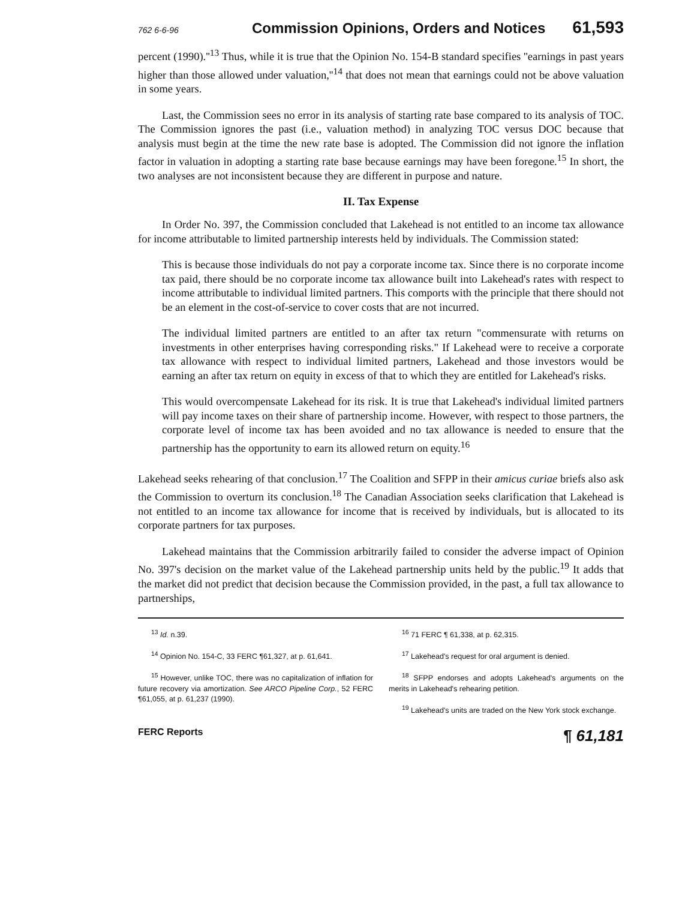762 6-6-96 Commission Opinions, Orders and Notices 61,593
percent (1990).''<sup>13</sup> Thus, while it is true that the Opinion No. 154-B standard specifies ''earnings in past years higher than those allowed under valuation,''<sup>14</sup> that does not mean that earnings could not be above valuation in some years.
Last, the Commission sees no error in its analysis of starting rate base compared to its analysis of TOC. The Commission ignores the past (i.e., valuation method) in analyzing TOC versus DOC because that analysis must begin at the time the new rate base is adopted. The Commission did not ignore the inflation factor in valuation in adopting a starting rate base because earnings may have been foregone.<sup>15</sup> In short, the two analyses are not inconsistent because they are different in purpose and nature.
II. Tax Expense
In Order No. 397, the Commission concluded that Lakehead is not entitled to an income tax allowance for income attributable to limited partnership interests held by individuals. The Commission stated:
This is because those individuals do not pay a corporate income tax. Since there is no corporate income tax paid, there should be no corporate income tax allowance built into Lakehead's rates with respect to income attributable to individual limited partners. This comports with the principle that there should not be an element in the cost-of-service to cover costs that are not incurred.
The individual limited partners are entitled to an after tax return "commensurate with returns on investments in other enterprises having corresponding risks." If Lakehead were to receive a corporate tax allowance with respect to individual limited partners, Lakehead and those investors would be earning an after tax return on equity in excess of that to which they are entitled for Lakehead's risks.
This would overcompensate Lakehead for its risk. It is true that Lakehead's individual limited partners will pay income taxes on their share of partnership income. However, with respect to those partners, the corporate level of income tax has been avoided and no tax allowance is needed to ensure that the partnership has the opportunity to earn its allowed return on equity.<sup>16</sup>
Lakehead seeks rehearing of that conclusion.<sup>17</sup> The Coalition and SFPP in their amicus curiae briefs also ask the Commission to overturn its conclusion.<sup>18</sup> The Canadian Association seeks clarification that Lakehead is not entitled to an income tax allowance for income that is received by individuals, but is allocated to its corporate partners for tax purposes.
Lakehead maintains that the Commission arbitrarily failed to consider the adverse impact of Opinion No. 397's decision on the market value of the Lakehead partnership units held by the public.<sup>19</sup> It adds that the market did not predict that decision because the Commission provided, in the past, a full tax allowance to partnerships,
<sup>13</sup> Id. n.39.
<sup>14</sup> Opinion No. 154-C, 33 FERC ¶61,327, at p. 61,641.
<sup>15</sup> However, unlike TOC, there was no capitalization of inflation for future recovery via amortization. See ARCO Pipeline Corp., 52 FERC ¶61,055, at p. 61,237 (1990).
<sup>16</sup> 71 FERC ¶ 61,338, at p. 62,315.
<sup>17</sup> Lakehead's request for oral argument is denied.
<sup>18</sup> SFPP endorses and adopts Lakehead's arguments on the merits in Lakehead's rehearing petition.
<sup>19</sup> Lakehead's units are traded on the New York stock exchange.
FERC Reports ¶ 61,181